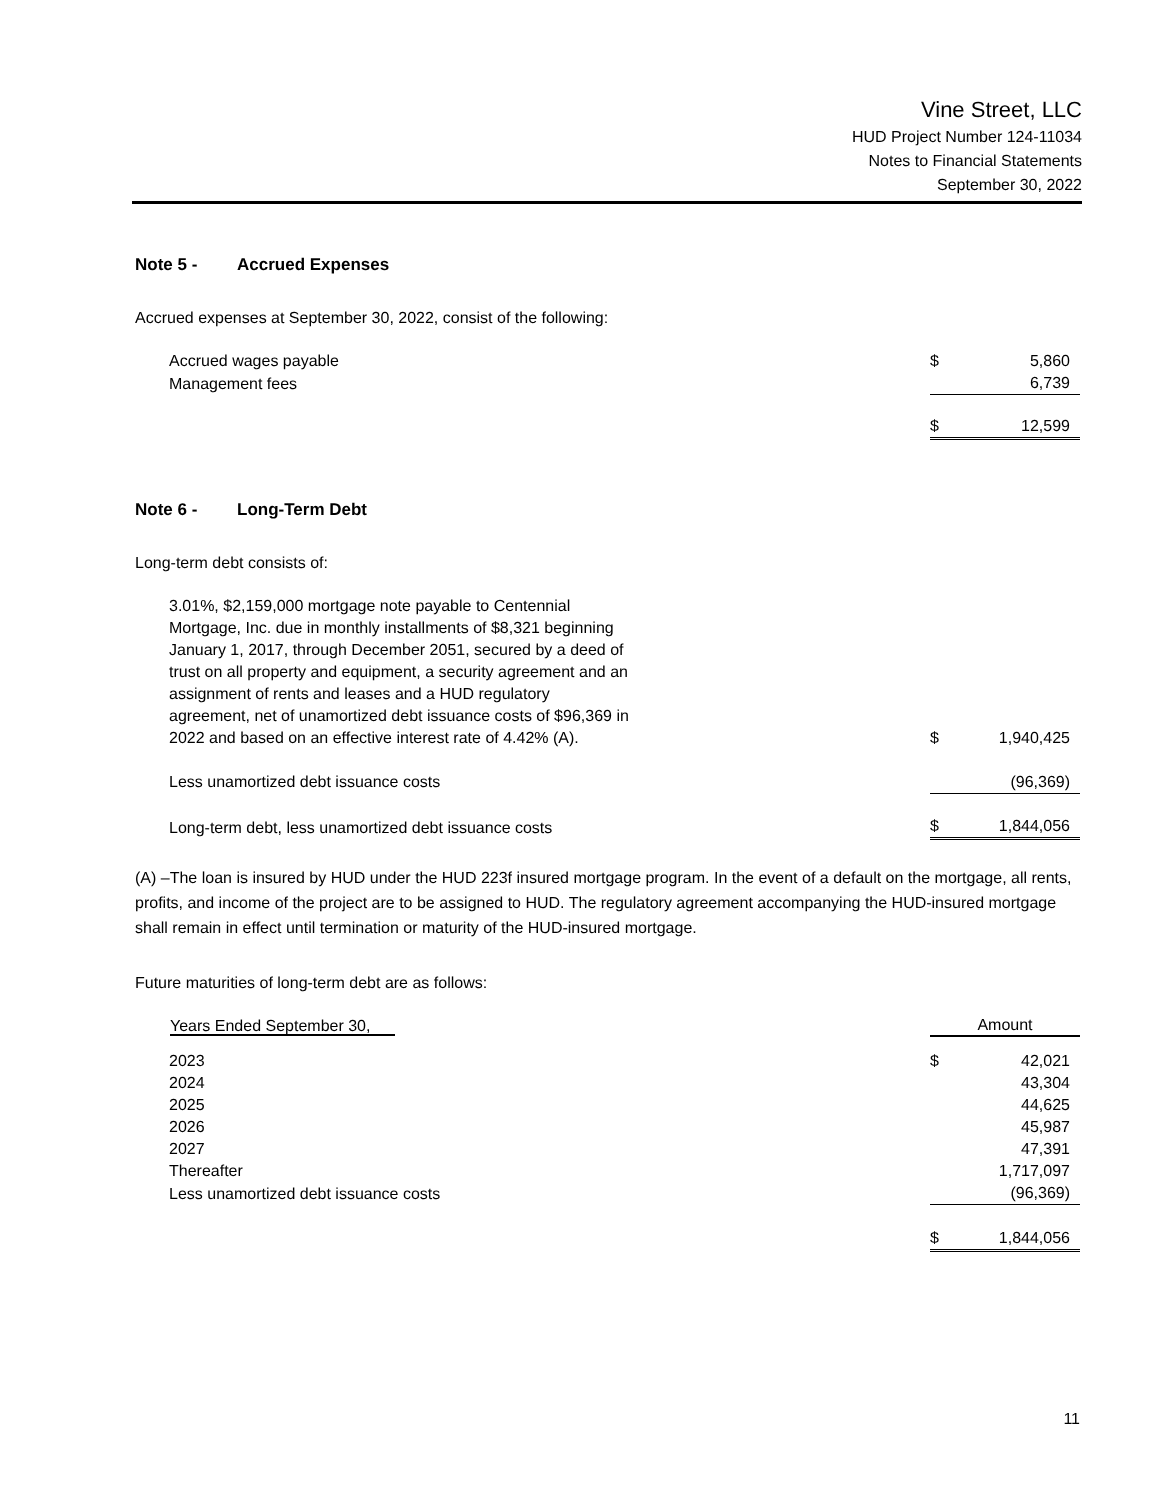Vine Street, LLC
HUD Project Number 124-11034
Notes to Financial Statements
September 30, 2022
Note 5 - Accrued Expenses
Accrued expenses at September 30, 2022, consist of the following:
| Accrued wages payable | $ | 5,860 |
| Management fees | | 6,739 |
| | $ | 12,599 |
Note 6 - Long-Term Debt
Long-term debt consists of:
| 3.01%, $2,159,000 mortgage note payable to Centennial Mortgage, Inc. due in monthly installments of $8,321 beginning January 1, 2017, through December 2051, secured by a deed of trust on all property and equipment, a security agreement and an assignment of rents and leases and a HUD regulatory agreement, net of unamortized debt issuance costs of $96,369 in 2022 and based on an effective interest rate of 4.42% (A). | $ | 1,940,425 |
| Less unamortized debt issuance costs | | (96,369) |
| Long-term debt, less unamortized debt issuance costs | $ | 1,844,056 |
(A) –The loan is insured by HUD under the HUD 223f insured mortgage program. In the event of a default on the mortgage, all rents, profits, and income of the project are to be assigned to HUD. The regulatory agreement accompanying the HUD-insured mortgage shall remain in effect until termination or maturity of the HUD-insured mortgage.
Future maturities of long-term debt are as follows:
| Years Ended September 30, | Amount | |
| --- | --- | --- |
| 2023 | $ | 42,021 |
| 2024 | | 43,304 |
| 2025 | | 44,625 |
| 2026 | | 45,987 |
| 2027 | | 47,391 |
| Thereafter | | 1,717,097 |
| Less unamortized debt issuance costs | | (96,369) |
| | $ | 1,844,056 |
11